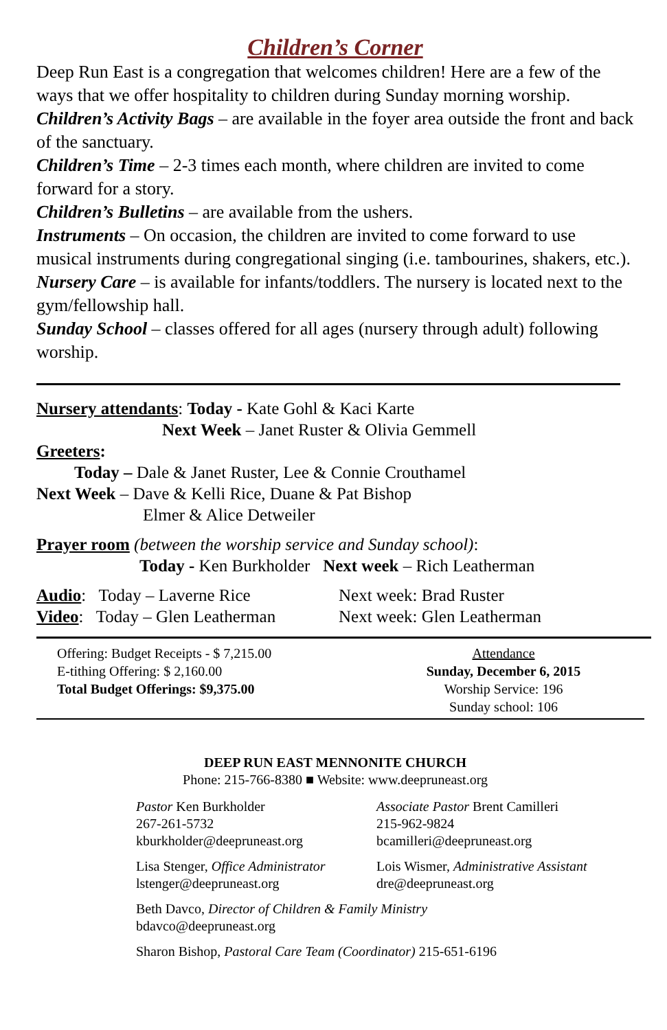Children’s Corner
Deep Run East is a congregation that welcomes children! Here are a few of the ways that we offer hospitality to children during Sunday morning worship.
Children’s Activity Bags – are available in the foyer area outside the front and back of the sanctuary.
Children’s Time – 2-3 times each month, where children are invited to come forward for a story.
Children’s Bulletins – are available from the ushers.
Instruments – On occasion, the children are invited to come forward to use musical instruments during congregational singing (i.e. tambourines, shakers, etc.).
Nursery Care – is available for infants/toddlers. The nursery is located next to the gym/fellowship hall.
Sunday School – classes offered for all ages (nursery through adult) following worship.
Nursery attendants: Today - Kate Gohl & Kaci Karte
Next Week – Janet Ruster & Olivia Gemmell
Greeters:
Today – Dale & Janet Ruster, Lee & Connie Crouthamel
Next Week – Dave & Kelli Rice, Duane & Pat Bishop
Elmer & Alice Detweiler
Prayer room (between the worship service and Sunday school):
Today - Ken Burkholder Next week – Rich Leatherman
Audio: Today – Laverne Rice Next week: Brad Ruster
Video: Today – Glen Leatherman
Next week: Glen Leatherman
Offering: Budget Receipts - $ 7,215.00
E-tithing Offering: $ 2,160.00
Total Budget Offerings: $9,375.00
Attendance
Sunday, December 6, 2015
Worship Service: 196
Sunday school: 106
DEEP RUN EAST MENNONITE CHURCH
Phone: 215-766-8380 ■ Website: www.deepruneast.org
Pastor Ken Burkholder
267-261-5732
kburkholder@deepruneast.org
Associate Pastor Brent Camilleri
215-962-9824
bcamilleri@deepruneast.org
Lisa Stenger, Office Administrator
lstenger@deepruneast.org
Lois Wismer, Administrative Assistant
dre@deepruneast.org
Beth Davco, Director of Children & Family Ministry
bdavco@deepruneast.org
Sharon Bishop, Pastoral Care Team (Coordinator) 215-651-6196